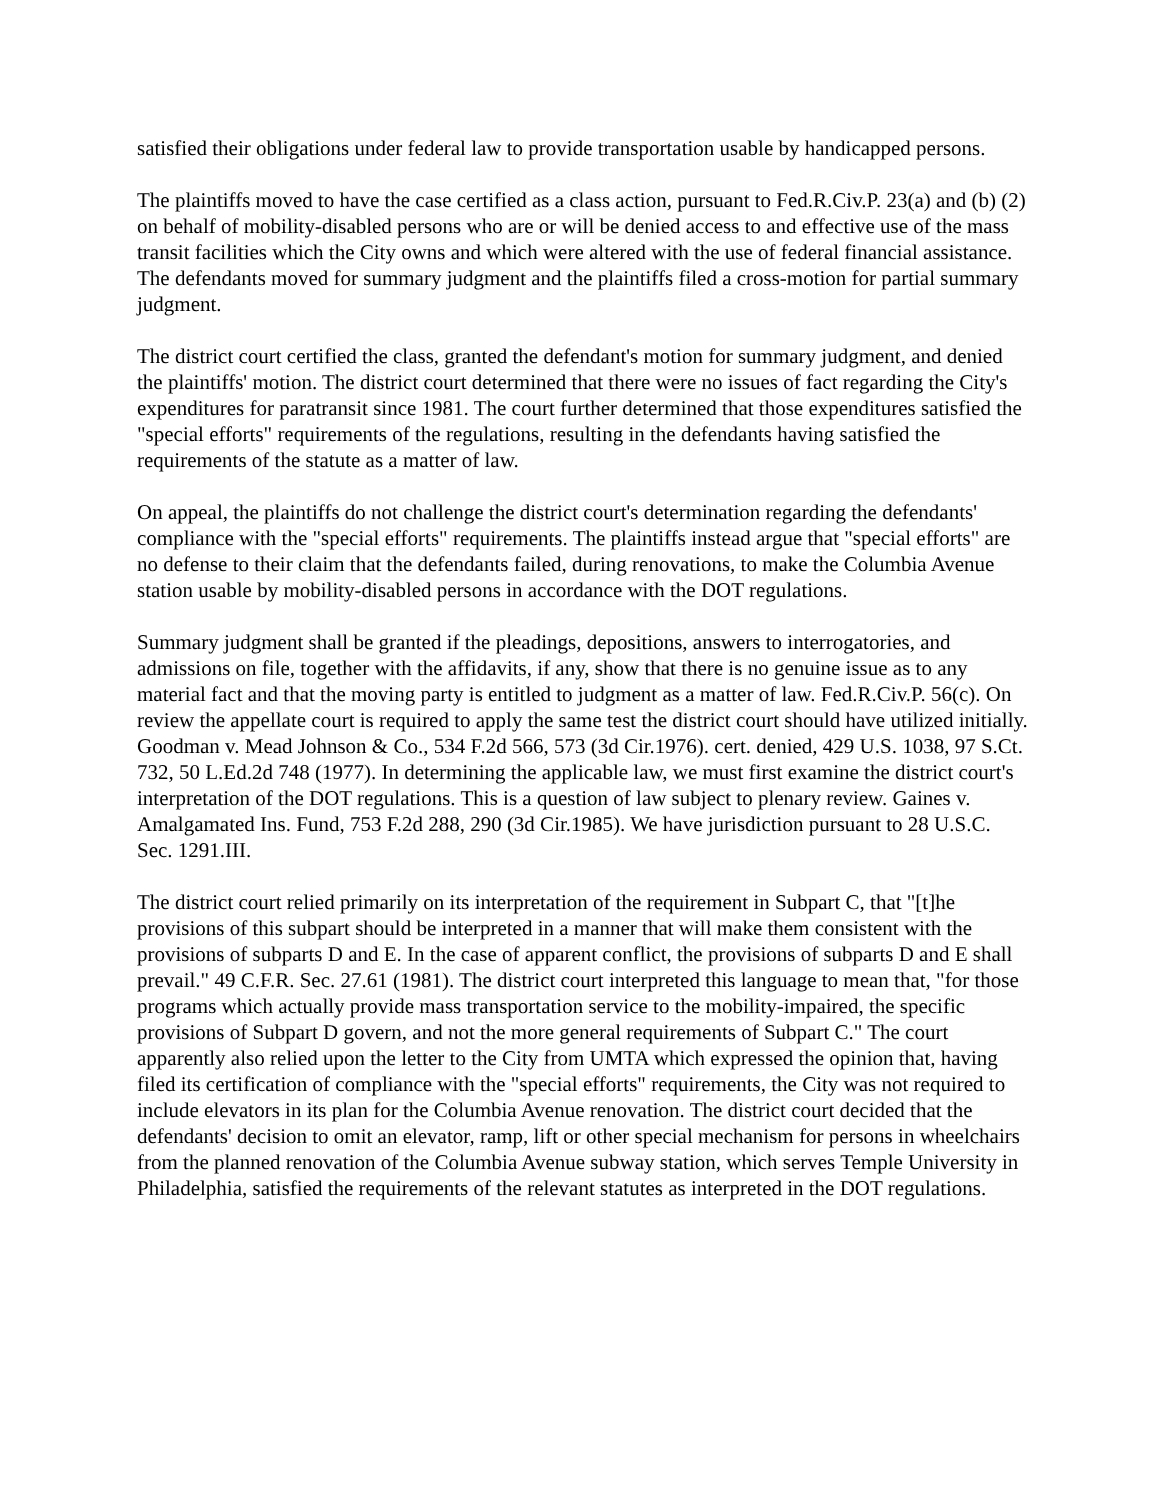satisfied their obligations under federal law to provide transportation usable by handicapped persons.
The plaintiffs moved to have the case certified as a class action, pursuant to Fed.R.Civ.P. 23(a) and (b) (2) on behalf of mobility-disabled persons who are or will be denied access to and effective use of the mass transit facilities which the City owns and which were altered with the use of federal financial assistance. The defendants moved for summary judgment and the plaintiffs filed a cross-motion for partial summary judgment.
The district court certified the class, granted the defendant's motion for summary judgment, and denied the plaintiffs' motion. The district court determined that there were no issues of fact regarding the City's expenditures for paratransit since 1981. The court further determined that those expenditures satisfied the "special efforts" requirements of the regulations, resulting in the defendants having satisfied the requirements of the statute as a matter of law.
On appeal, the plaintiffs do not challenge the district court's determination regarding the defendants' compliance with the "special efforts" requirements. The plaintiffs instead argue that "special efforts" are no defense to their claim that the defendants failed, during renovations, to make the Columbia Avenue station usable by mobility-disabled persons in accordance with the DOT regulations.
Summary judgment shall be granted if the pleadings, depositions, answers to interrogatories, and admissions on file, together with the affidavits, if any, show that there is no genuine issue as to any material fact and that the moving party is entitled to judgment as a matter of law. Fed.R.Civ.P. 56(c). On review the appellate court is required to apply the same test the district court should have utilized initially. Goodman v. Mead Johnson & Co., 534 F.2d 566, 573 (3d Cir.1976). cert. denied, 429 U.S. 1038, 97 S.Ct. 732, 50 L.Ed.2d 748 (1977). In determining the applicable law, we must first examine the district court's interpretation of the DOT regulations. This is a question of law subject to plenary review. Gaines v. Amalgamated Ins. Fund, 753 F.2d 288, 290 (3d Cir.1985). We have jurisdiction pursuant to 28 U.S.C. Sec. 1291.III.
The district court relied primarily on its interpretation of the requirement in Subpart C, that "[t]he provisions of this subpart should be interpreted in a manner that will make them consistent with the provisions of subparts D and E. In the case of apparent conflict, the provisions of subparts D and E shall prevail." 49 C.F.R. Sec. 27.61 (1981). The district court interpreted this language to mean that, "for those programs which actually provide mass transportation service to the mobility-impaired, the specific provisions of Subpart D govern, and not the more general requirements of Subpart C." The court apparently also relied upon the letter to the City from UMTA which expressed the opinion that, having filed its certification of compliance with the "special efforts" requirements, the City was not required to include elevators in its plan for the Columbia Avenue renovation. The district court decided that the defendants' decision to omit an elevator, ramp, lift or other special mechanism for persons in wheelchairs from the planned renovation of the Columbia Avenue subway station, which serves Temple University in Philadelphia, satisfied the requirements of the relevant statutes as interpreted in the DOT regulations.